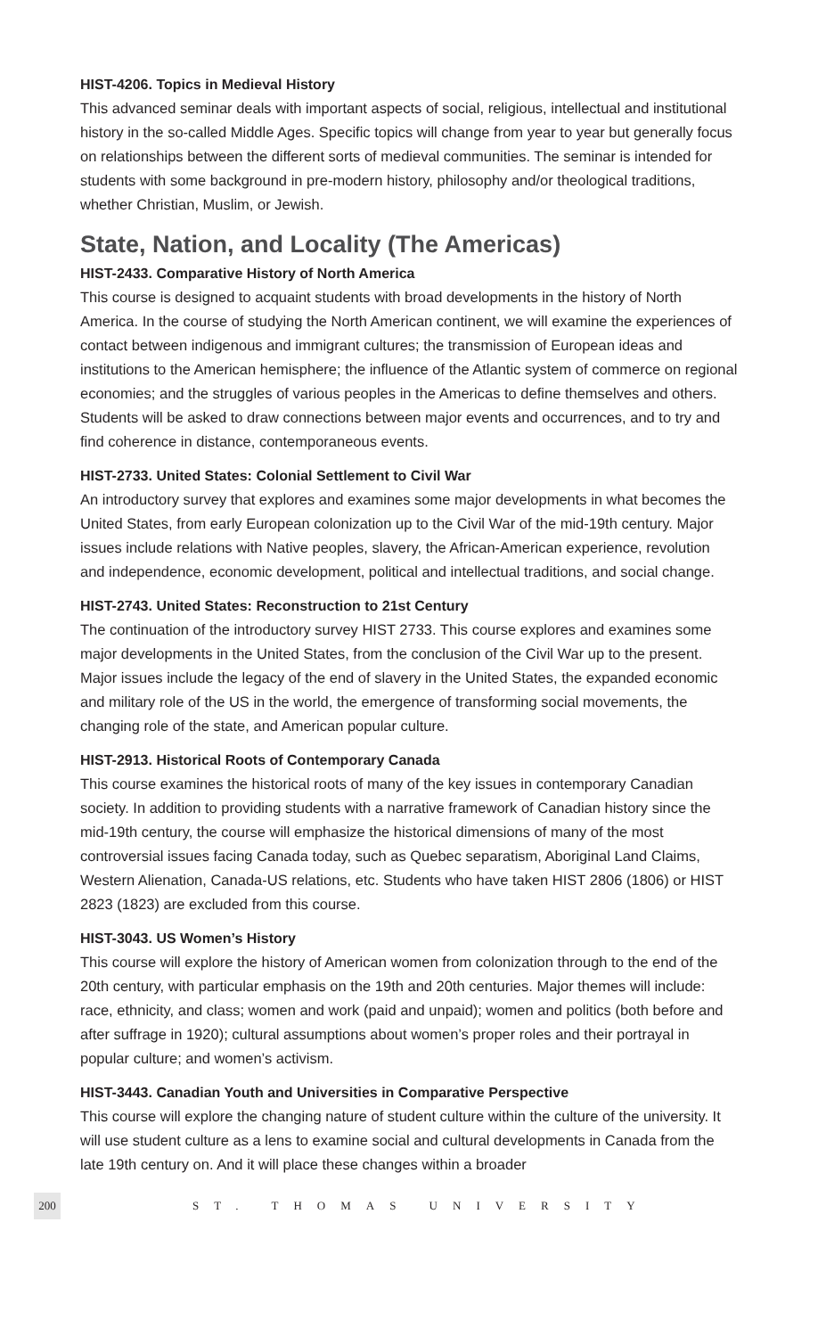HIST-4206. Topics in Medieval History
This advanced seminar deals with important aspects of social, religious, intellectual and institutional history in the so-called Middle Ages. Specific topics will change from year to year but generally focus on relationships between the different sorts of medieval communities. The seminar is intended for students with some background in pre-modern history, philosophy and/or theological traditions, whether Christian, Muslim, or Jewish.
State, Nation, and Locality (The Americas)
HIST-2433. Comparative History of North America
This course is designed to acquaint students with broad developments in the history of North America. In the course of studying the North American continent, we will examine the experiences of contact between indigenous and immigrant cultures; the transmission of European ideas and institutions to the American hemisphere; the influence of the Atlantic system of commerce on regional economies; and the struggles of various peoples in the Americas to define themselves and others. Students will be asked to draw connections between major events and occurrences, and to try and find coherence in distance, contemporaneous events.
HIST-2733. United States: Colonial Settlement to Civil War
An introductory survey that explores and examines some major developments in what becomes the United States, from early European colonization up to the Civil War of the mid-19th century. Major issues include relations with Native peoples, slavery, the African-American experience, revolution and independence, economic development, political and intellectual traditions, and social change.
HIST-2743. United States: Reconstruction to 21st Century
The continuation of the introductory survey HIST 2733. This course explores and examines some major developments in the United States, from the conclusion of the Civil War up to the present. Major issues include the legacy of the end of slavery in the United States, the expanded economic and military role of the US in the world, the emergence of transforming social movements, the changing role of the state, and American popular culture.
HIST-2913. Historical Roots of Contemporary Canada
This course examines the historical roots of many of the key issues in contemporary Canadian society. In addition to providing students with a narrative framework of Canadian history since the mid-19th century, the course will emphasize the historical dimensions of many of the most controversial issues facing Canada today, such as Quebec separatism, Aboriginal Land Claims, Western Alienation, Canada-US relations, etc. Students who have taken HIST 2806 (1806) or HIST 2823 (1823) are excluded from this course.
HIST-3043. US Women’s History
This course will explore the history of American women from colonization through to the end of the 20th century, with particular emphasis on the 19th and 20th centuries. Major themes will include: race, ethnicity, and class; women and work (paid and unpaid); women and politics (both before and after suffrage in 1920); cultural assumptions about women’s proper roles and their portrayal in popular culture; and women’s activism.
HIST-3443. Canadian Youth and Universities in Comparative Perspective
This course will explore the changing nature of student culture within the culture of the university. It will use student culture as a lens to examine social and cultural developments in Canada from the late 19th century on. And it will place these changes within a broader
200 ST. THOMAS UNIVERSITY